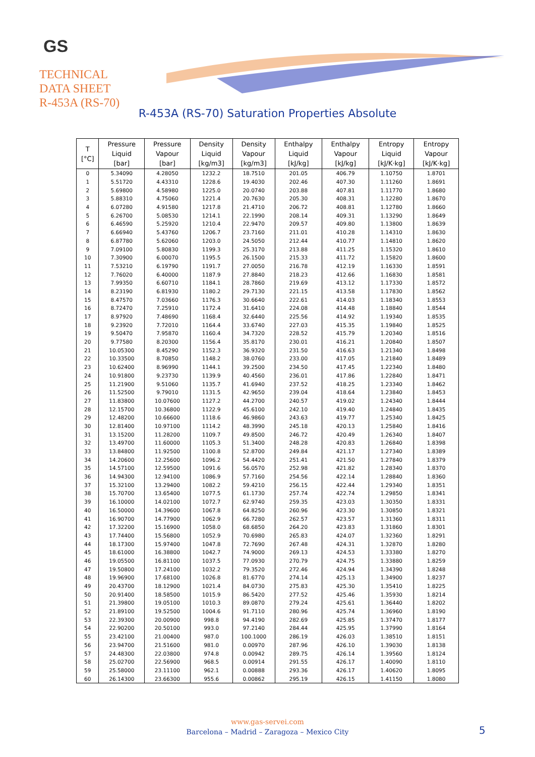GS
TECHNICAL
DATA SHEET
R-453A (RS-70)
R-453A (RS-70) Saturation Properties Absolute
| T [°C] | Pressure Liquid [bar] | Pressure Vapour [bar] | Density Liquid [kg/m3] | Density Vapour [kg/m3] | Enthalpy Liquid [kJ/kg] | Enthalpy Vapour [kJ/kg] | Entropy Liquid [kJ/K·kg] | Entropy Vapour [kJ/K·kg] |
| --- | --- | --- | --- | --- | --- | --- | --- | --- |
| 0 | 5.34090 | 4.28050 | 1232.2 | 18.7510 | 201.05 | 406.79 | 1.10750 | 1.8701 |
| 1 | 5.51720 | 4.43310 | 1228.6 | 19.4030 | 202.46 | 407.30 | 1.11260 | 1.8691 |
| 2 | 5.69800 | 4.58980 | 1225.0 | 20.0740 | 203.88 | 407.81 | 1.11770 | 1.8680 |
| 3 | 5.88310 | 4.75060 | 1221.4 | 20.7630 | 205.30 | 408.31 | 1.12280 | 1.8670 |
| 4 | 6.07280 | 4.91580 | 1217.8 | 21.4710 | 206.72 | 408.81 | 1.12780 | 1.8660 |
| 5 | 6.26700 | 5.08530 | 1214.1 | 22.1990 | 208.14 | 409.31 | 1.13290 | 1.8649 |
| 6 | 6.46590 | 5.25920 | 1210.4 | 22.9470 | 209.57 | 409.80 | 1.13800 | 1.8639 |
| 7 | 6.66940 | 5.43760 | 1206.7 | 23.7160 | 211.01 | 410.28 | 1.14310 | 1.8630 |
| 8 | 6.87780 | 5.62060 | 1203.0 | 24.5050 | 212.44 | 410.77 | 1.14810 | 1.8620 |
| 9 | 7.09100 | 5.80830 | 1199.3 | 25.3170 | 213.88 | 411.25 | 1.15320 | 1.8610 |
| 10 | 7.30900 | 6.00070 | 1195.5 | 26.1500 | 215.33 | 411.72 | 1.15820 | 1.8600 |
| 11 | 7.53210 | 6.19790 | 1191.7 | 27.0050 | 216.78 | 412.19 | 1.16330 | 1.8591 |
| 12 | 7.76020 | 6.40000 | 1187.9 | 27.8840 | 218.23 | 412.66 | 1.16830 | 1.8581 |
| 13 | 7.99350 | 6.60710 | 1184.1 | 28.7860 | 219.69 | 413.12 | 1.17330 | 1.8572 |
| 14 | 8.23190 | 6.81930 | 1180.2 | 29.7130 | 221.15 | 413.58 | 1.17830 | 1.8562 |
| 15 | 8.47570 | 7.03660 | 1176.3 | 30.6640 | 222.61 | 414.03 | 1.18340 | 1.8553 |
| 16 | 8.72470 | 7.25910 | 1172.4 | 31.6410 | 224.08 | 414.48 | 1.18840 | 1.8544 |
| 17 | 8.97920 | 7.48690 | 1168.4 | 32.6440 | 225.56 | 414.92 | 1.19340 | 1.8535 |
| 18 | 9.23920 | 7.72010 | 1164.4 | 33.6740 | 227.03 | 415.35 | 1.19840 | 1.8525 |
| 19 | 9.50470 | 7.95870 | 1160.4 | 34.7320 | 228.52 | 415.79 | 1.20340 | 1.8516 |
| 20 | 9.77580 | 8.20300 | 1156.4 | 35.8170 | 230.01 | 416.21 | 1.20840 | 1.8507 |
| 21 | 10.05300 | 8.45290 | 1152.3 | 36.9320 | 231.50 | 416.63 | 1.21340 | 1.8498 |
| 22 | 10.33500 | 8.70850 | 1148.2 | 38.0760 | 233.00 | 417.05 | 1.21840 | 1.8489 |
| 23 | 10.62400 | 8.96990 | 1144.1 | 39.2500 | 234.50 | 417.45 | 1.22340 | 1.8480 |
| 24 | 10.91800 | 9.23730 | 1139.9 | 40.4560 | 236.01 | 417.86 | 1.22840 | 1.8471 |
| 25 | 11.21900 | 9.51060 | 1135.7 | 41.6940 | 237.52 | 418.25 | 1.23340 | 1.8462 |
| 26 | 11.52500 | 9.79010 | 1131.5 | 42.9650 | 239.04 | 418.64 | 1.23840 | 1.8453 |
| 27 | 11.83800 | 10.07600 | 1127.2 | 44.2700 | 240.57 | 419.02 | 1.24340 | 1.8444 |
| 28 | 12.15700 | 10.36800 | 1122.9 | 45.6100 | 242.10 | 419.40 | 1.24840 | 1.8435 |
| 29 | 12.48200 | 10.66600 | 1118.6 | 46.9860 | 243.63 | 419.77 | 1.25340 | 1.8425 |
| 30 | 12.81400 | 10.97100 | 1114.2 | 48.3990 | 245.18 | 420.13 | 1.25840 | 1.8416 |
| 31 | 13.15200 | 11.28200 | 1109.7 | 49.8500 | 246.72 | 420.49 | 1.26340 | 1.8407 |
| 32 | 13.49700 | 11.60000 | 1105.3 | 51.3400 | 248.28 | 420.83 | 1.26840 | 1.8398 |
| 33 | 13.84800 | 11.92500 | 1100.8 | 52.8700 | 249.84 | 421.17 | 1.27340 | 1.8389 |
| 34 | 14.20600 | 12.25600 | 1096.2 | 54.4420 | 251.41 | 421.50 | 1.27840 | 1.8379 |
| 35 | 14.57100 | 12.59500 | 1091.6 | 56.0570 | 252.98 | 421.82 | 1.28340 | 1.8370 |
| 36 | 14.94300 | 12.94100 | 1086.9 | 57.7160 | 254.56 | 422.14 | 1.28840 | 1.8360 |
| 37 | 15.32100 | 13.29400 | 1082.2 | 59.4210 | 256.15 | 422.44 | 1.29340 | 1.8351 |
| 38 | 15.70700 | 13.65400 | 1077.5 | 61.1730 | 257.74 | 422.74 | 1.29850 | 1.8341 |
| 39 | 16.10000 | 14.02100 | 1072.7 | 62.9740 | 259.35 | 423.03 | 1.30350 | 1.8331 |
| 40 | 16.50000 | 14.39600 | 1067.8 | 64.8250 | 260.96 | 423.30 | 1.30850 | 1.8321 |
| 41 | 16.90700 | 14.77900 | 1062.9 | 66.7280 | 262.57 | 423.57 | 1.31360 | 1.8311 |
| 42 | 17.32200 | 15.16900 | 1058.0 | 68.6850 | 264.20 | 423.83 | 1.31860 | 1.8301 |
| 43 | 17.74400 | 15.56800 | 1052.9 | 70.6980 | 265.83 | 424.07 | 1.32360 | 1.8291 |
| 44 | 18.17300 | 15.97400 | 1047.8 | 72.7690 | 267.48 | 424.31 | 1.32870 | 1.8280 |
| 45 | 18.61000 | 16.38800 | 1042.7 | 74.9000 | 269.13 | 424.53 | 1.33380 | 1.8270 |
| 46 | 19.05500 | 16.81100 | 1037.5 | 77.0930 | 270.79 | 424.75 | 1.33880 | 1.8259 |
| 47 | 19.50800 | 17.24100 | 1032.2 | 79.3520 | 272.46 | 424.94 | 1.34390 | 1.8248 |
| 48 | 19.96900 | 17.68100 | 1026.8 | 81.6770 | 274.14 | 425.13 | 1.34900 | 1.8237 |
| 49 | 20.43700 | 18.12900 | 1021.4 | 84.0730 | 275.83 | 425.30 | 1.35410 | 1.8225 |
| 50 | 20.91400 | 18.58500 | 1015.9 | 86.5420 | 277.52 | 425.46 | 1.35930 | 1.8214 |
| 51 | 21.39800 | 19.05100 | 1010.3 | 89.0870 | 279.24 | 425.61 | 1.36440 | 1.8202 |
| 52 | 21.89100 | 19.52500 | 1004.6 | 91.7110 | 280.96 | 425.74 | 1.36960 | 1.8190 |
| 53 | 22.39300 | 20.00900 | 998.8 | 94.4190 | 282.69 | 425.85 | 1.37470 | 1.8177 |
| 54 | 22.90200 | 20.50100 | 993.0 | 97.2140 | 284.44 | 425.95 | 1.37990 | 1.8164 |
| 55 | 23.42100 | 21.00400 | 987.0 | 100.1000 | 286.19 | 426.03 | 1.38510 | 1.8151 |
| 56 | 23.94700 | 21.51600 | 981.0 | 0.00970 | 287.96 | 426.10 | 1.39030 | 1.8138 |
| 57 | 24.48300 | 22.03800 | 974.8 | 0.00942 | 289.75 | 426.14 | 1.39560 | 1.8124 |
| 58 | 25.02700 | 22.56900 | 968.5 | 0.00914 | 291.55 | 426.17 | 1.40090 | 1.8110 |
| 59 | 25.58000 | 23.11100 | 962.1 | 0.00888 | 293.36 | 426.17 | 1.40620 | 1.8095 |
| 60 | 26.14300 | 23.66300 | 955.6 | 0.00862 | 295.19 | 426.15 | 1.41150 | 1.8080 |
www.gas-servei.com
Barcelona – Madrid – Zaragoza – Mexico City
5